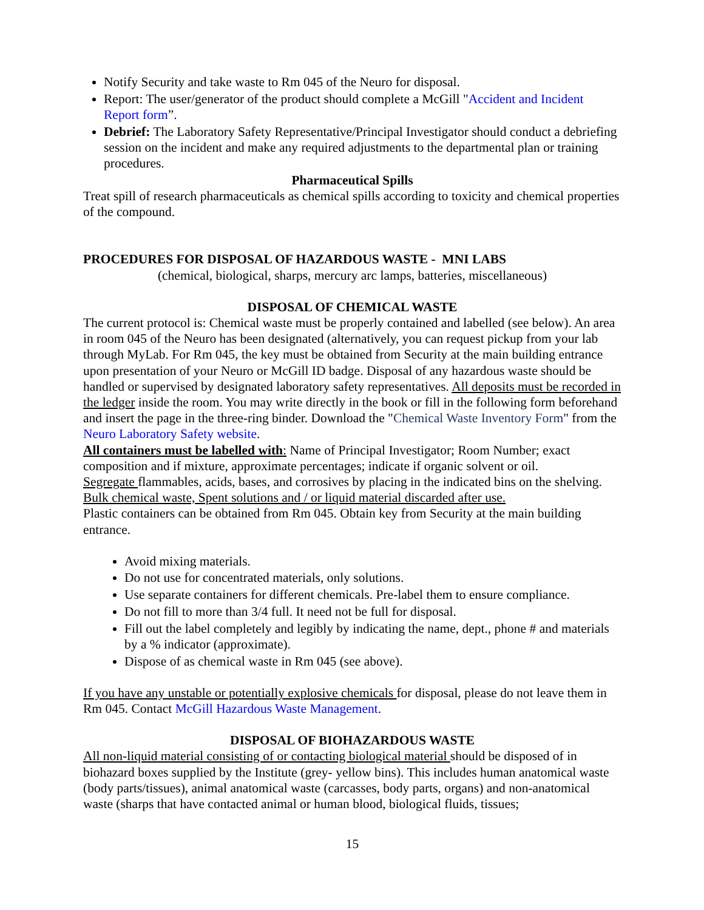Notify Security and take waste to Rm 045 of the Neuro for disposal.
Report: The user/generator of the product should complete a McGill "Accident and Incident Report form”.
Debrief: The Laboratory Safety Representative/Principal Investigator should conduct a debriefing session on the incident and make any required adjustments to the departmental plan or training procedures.
Pharmaceutical Spills
Treat spill of research pharmaceuticals as chemical spills according to toxicity and chemical properties of the compound.
PROCEDURES FOR DISPOSAL OF HAZARDOUS WASTE - MNI LABS
(chemical, biological, sharps, mercury arc lamps, batteries, miscellaneous)
DISPOSAL OF CHEMICAL WASTE
The current protocol is: Chemical waste must be properly contained and labelled (see below). An area in room 045 of the Neuro has been designated (alternatively, you can request pickup from your lab through MyLab. For Rm 045, the key must be obtained from Security at the main building entrance upon presentation of your Neuro or McGill ID badge. Disposal of any hazardous waste should be handled or supervised by designated laboratory safety representatives. All deposits must be recorded in the ledger inside the room. You may write directly in the book or fill in the following form beforehand and insert the page in the three-ring binder. Download the "Chemical Waste Inventory Form" from the Neuro Laboratory Safety website.
All containers must be labelled with: Name of Principal Investigator; Room Number; exact composition and if mixture, approximate percentages; indicate if organic solvent or oil.
Segregate flammables, acids, bases, and corrosives by placing in the indicated bins on the shelving.
Bulk chemical waste, Spent solutions and / or liquid material discarded after use.
Plastic containers can be obtained from Rm 045. Obtain key from Security at the main building entrance.
Avoid mixing materials.
Do not use for concentrated materials, only solutions.
Use separate containers for different chemicals. Pre-label them to ensure compliance.
Do not fill to more than 3/4 full. It need not be full for disposal.
Fill out the label completely and legibly by indicating the name, dept., phone # and materials by a % indicator (approximate).
Dispose of as chemical waste in Rm 045 (see above).
If you have any unstable or potentially explosive chemicals for disposal, please do not leave them in Rm 045. Contact McGill Hazardous Waste Management.
DISPOSAL OF BIOHAZARDOUS WASTE
All non-liquid material consisting of or contacting biological material should be disposed of in biohazard boxes supplied by the Institute (grey- yellow bins). This includes human anatomical waste (body parts/tissues), animal anatomical waste (carcasses, body parts, organs) and non-anatomical waste (sharps that have contacted animal or human blood, biological fluids, tissues;
15